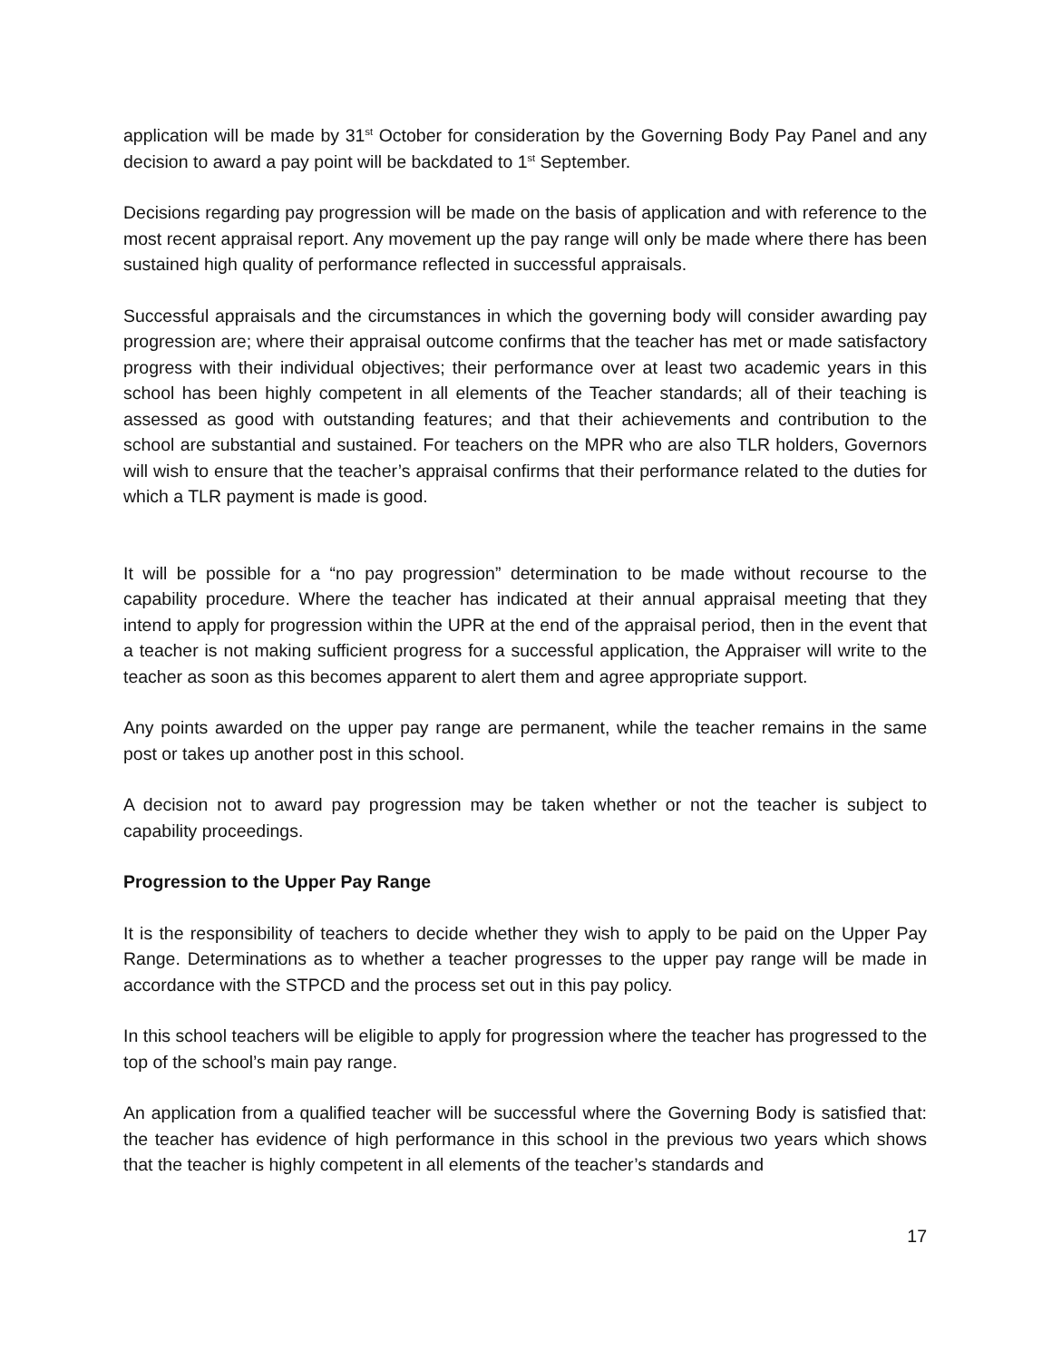application will be made by 31<sup>st</sup> October for consideration by the Governing Body Pay Panel and any decision to award a pay point will be backdated to 1<sup>st</sup> September.
Decisions regarding pay progression will be made on the basis of application and with reference to the most recent appraisal report. Any movement up the pay range will only be made where there has been sustained high quality of performance reflected in successful appraisals.
Successful appraisals and the circumstances in which the governing body will consider awarding pay progression are; where their appraisal outcome confirms that the teacher has met or made satisfactory progress with their individual objectives; their performance over at least two academic years in this school has been highly competent in all elements of the Teacher standards; all of their teaching is assessed as good with outstanding features; and that their achievements and contribution to the school are substantial and sustained. For teachers on the MPR who are also TLR holders, Governors will wish to ensure that the teacher’s appraisal confirms that their performance related to the duties for which a TLR payment is made is good.
It will be possible for a “no pay progression” determination to be made without recourse to the capability procedure. Where the teacher has indicated at their annual appraisal meeting that they intend to apply for progression within the UPR at the end of the appraisal period, then in the event that a teacher is not making sufficient progress for a successful application, the Appraiser will write to the teacher as soon as this becomes apparent to alert them and agree appropriate support.
Any points awarded on the upper pay range are permanent, while the teacher remains in the same post or takes up another post in this school.
A decision not to award pay progression may be taken whether or not the teacher is subject to capability proceedings.
Progression to the Upper Pay Range
It is the responsibility of teachers to decide whether they wish to apply to be paid on the Upper Pay Range. Determinations as to whether a teacher progresses to the upper pay range will be made in accordance with the STPCD and the process set out in this pay policy.
In this school teachers will be eligible to apply for progression where the teacher has progressed to the top of the school’s main pay range.
An application from a qualified teacher will be successful where the Governing Body is satisfied that: the teacher has evidence of high performance in this school in the previous two years which shows that the teacher is highly competent in all elements of the teacher’s standards and
17